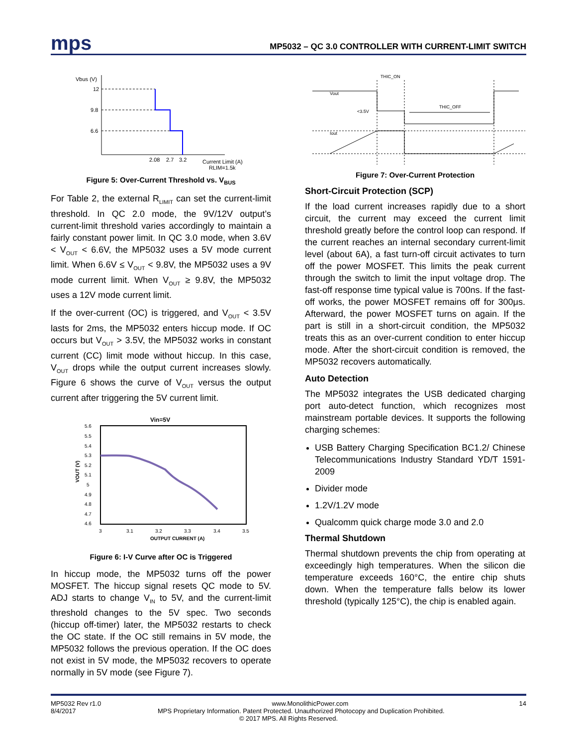mps
MP5032 – QC 3.0 CONTROLLER WITH CURRENT-LIMIT SWITCH
Vbus (V)
12
9.8
6.6
2.08
2.7
3.2
Current Limit (A)
RLIM=1.5k
Figure 5: Over-Current Threshold vs. V<sub>BUS</sub>
For Table 2, the external R<sub>LIMIT</sub> can set the current-limit threshold. In QC 2.0 mode, the 9V/12V output’s current-limit threshold varies accordingly to maintain a fairly constant power limit. In QC 3.0 mode, when 3.6V < V<sub>OUT</sub> < 6.6V, the MP5032 uses a 5V mode current limit. When 6.6V ≤ V<sub>OUT</sub> < 9.8V, the MP5032 uses a 9V mode current limit. When V<sub>OUT</sub> ≥ 9.8V, the MP5032 uses a 12V mode current limit.
If the over-current (OC) is triggered, and V<sub>OUT</sub> < 3.5V lasts for 2ms, the MP5032 enters hiccup mode. If OC occurs but V<sub>OUT</sub> > 3.5V, the MP5032 works in constant current (CC) limit mode without hiccup. In this case, V<sub>OUT</sub> drops while the output current increases slowly. Figure 6 shows the curve of V<sub>OUT</sub> versus the output current after triggering the 5V current limit.
Vin=5V
5.6
5.5
5.4
5.3
5.2
5.1
5
4.9
4.8
4.7
4.6
VOUT (V)
3
3.1
3.2
3.3
3.4
3.5
OUTPUT CURRENT (A)
Figure 6: I-V Curve after OC is Triggered
In hiccup mode, the MP5032 turns off the power MOSFET. The hiccup signal resets QC mode to 5V. ADJ starts to change V<sub>IN</sub> to 5V, and the current-limit threshold changes to the 5V spec. Two seconds (hiccup off-timer) later, the MP5032 restarts to check the OC state. If the OC still remains in 5V mode, the MP5032 follows the previous operation. If the OC does not exist in 5V mode, the MP5032 recovers to operate normally in 5V mode (see Figure 7).
THIC_ON
THIC_OFF
Vout
<3.5V
Iout
Figure 7: Over-Current Protection
Short-Circuit Protection (SCP)
If the load current increases rapidly due to a short circuit, the current may exceed the current limit threshold greatly before the control loop can respond. If the current reaches an internal secondary current-limit level (about 6A), a fast turn-off circuit activates to turn off the power MOSFET. This limits the peak current through the switch to limit the input voltage drop. The fast-off response time typical value is 700ns. If the fast-off works, the power MOSFET remains off for 300μs. Afterward, the power MOSFET turns on again. If the part is still in a short-circuit condition, the MP5032 treats this as an over-current condition to enter hiccup mode. After the short-circuit condition is removed, the MP5032 recovers automatically.
Auto Detection
The MP5032 integrates the USB dedicated charging port auto-detect function, which recognizes most mainstream portable devices. It supports the following charging schemes:
USB Battery Charging Specification BC1.2/ Chinese Telecommunications Industry Standard YD/T 1591-2009
Divider mode
1.2V/1.2V mode
Qualcomm quick charge mode 3.0 and 2.0
Thermal Shutdown
Thermal shutdown prevents the chip from operating at exceedingly high temperatures. When the silicon die temperature exceeds 160°C, the entire chip shuts down. When the temperature falls below its lower threshold (typically 125°C), the chip is enabled again.
MP5032 Rev r1.0 www.MonolithicPower.com 14
8/4/2017 MPS Proprietary Information. Patent Protected. Unauthorized Photocopy and Duplication Prohibited.
© 2017 MPS. All Rights Reserved.